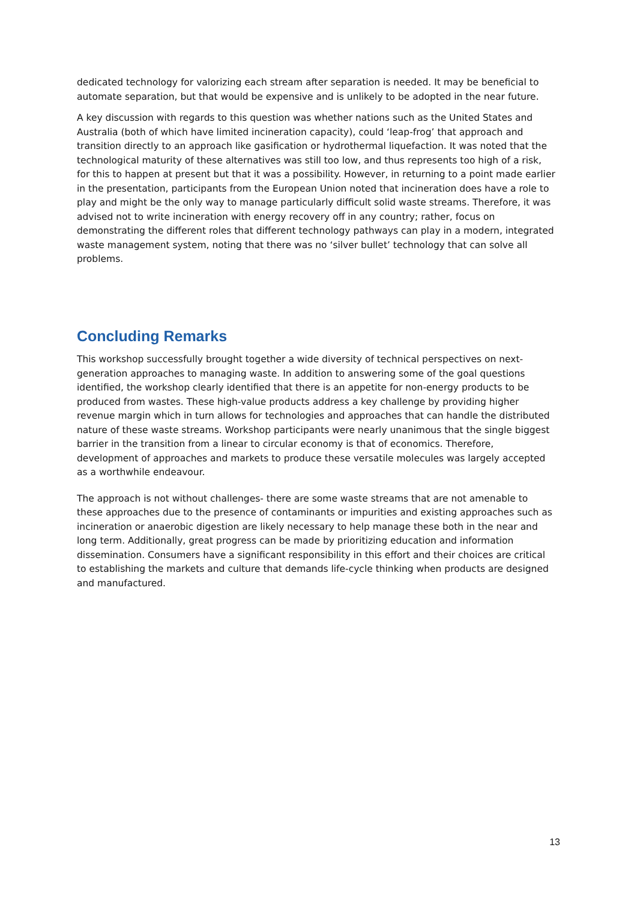dedicated technology for valorizing each stream after separation is needed. It may be beneficial to automate separation, but that would be expensive and is unlikely to be adopted in the near future.
A key discussion with regards to this question was whether nations such as the United States and Australia (both of which have limited incineration capacity), could ‘leap-frog’ that approach and transition directly to an approach like gasification or hydrothermal liquefaction. It was noted that the technological maturity of these alternatives was still too low, and thus represents too high of a risk, for this to happen at present but that it was a possibility. However, in returning to a point made earlier in the presentation, participants from the European Union noted that incineration does have a role to play and might be the only way to manage particularly difficult solid waste streams. Therefore, it was advised not to write incineration with energy recovery off in any country; rather, focus on demonstrating the different roles that different technology pathways can play in a modern, integrated waste management system, noting that there was no ‘silver bullet’ technology that can solve all problems.
Concluding Remarks
This workshop successfully brought together a wide diversity of technical perspectives on next-generation approaches to managing waste. In addition to answering some of the goal questions identified, the workshop clearly identified that there is an appetite for non-energy products to be produced from wastes. These high-value products address a key challenge by providing higher revenue margin which in turn allows for technologies and approaches that can handle the distributed nature of these waste streams. Workshop participants were nearly unanimous that the single biggest barrier in the transition from a linear to circular economy is that of economics. Therefore, development of approaches and markets to produce these versatile molecules was largely accepted as a worthwhile endeavour.
The approach is not without challenges- there are some waste streams that are not amenable to these approaches due to the presence of contaminants or impurities and existing approaches such as incineration or anaerobic digestion are likely necessary to help manage these both in the near and long term. Additionally, great progress can be made by prioritizing education and information dissemination. Consumers have a significant responsibility in this effort and their choices are critical to establishing the markets and culture that demands life-cycle thinking when products are designed and manufactured.
13